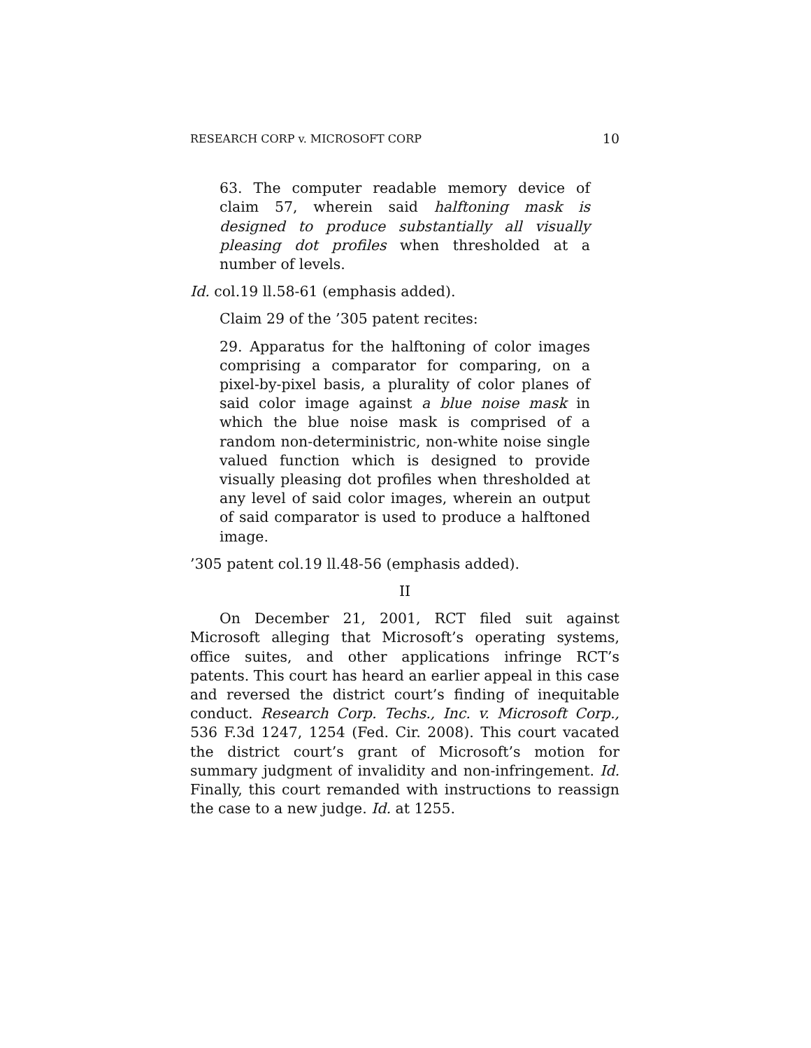RESEARCH CORP v. MICROSOFT CORP 10
63. The computer readable memory device of claim 57, wherein said halftoning mask is designed to produce substantially all visually pleasing dot profiles when thresholded at a number of levels.
Id. col.19 ll.58-61 (emphasis added).
Claim 29 of the ’305 patent recites:
29. Apparatus for the halftoning of color images comprising a comparator for comparing, on a pixel-by-pixel basis, a plurality of color planes of said color image against a blue noise mask in which the blue noise mask is comprised of a random non-deterministric, non-white noise single valued function which is designed to provide visually pleasing dot profiles when thresholded at any level of said color images, wherein an output of said comparator is used to produce a halftoned image.
’305 patent col.19 ll.48-56 (emphasis added).
II
On December 21, 2001, RCT filed suit against Microsoft alleging that Microsoft’s operating systems, office suites, and other applications infringe RCT’s patents. This court has heard an earlier appeal in this case and reversed the district court’s finding of inequitable conduct. Research Corp. Techs., Inc. v. Microsoft Corp., 536 F.3d 1247, 1254 (Fed. Cir. 2008). This court vacated the district court’s grant of Microsoft’s motion for summary judgment of invalidity and non-infringement. Id. Finally, this court remanded with instructions to reassign the case to a new judge. Id. at 1255.